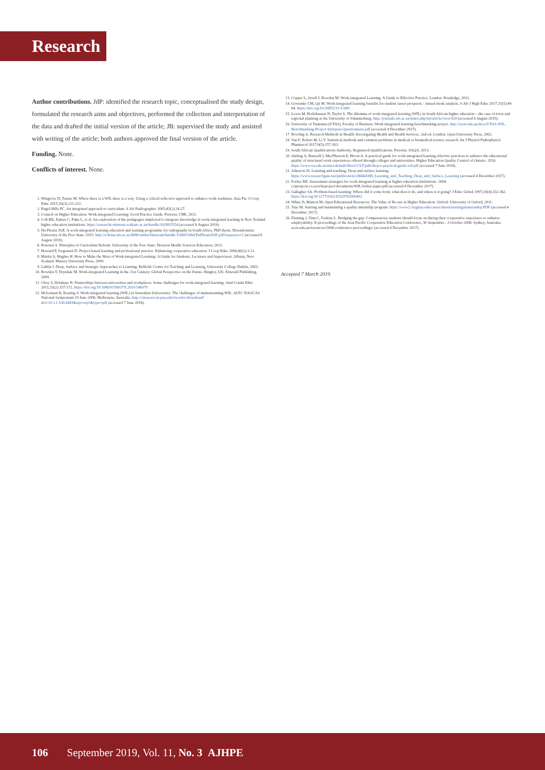Research
Author contributions. JdP: identified the research topic, conceptualised the study design, formulated the research aims and objectives, performed the collection and interpretation of the data and drafted the initial version of the article; JB: supervised the study and assisted with writing of the article; both authors approved the final version of the article.
Funding. None.
Conflicts of interest. None.
1. Wingrove D, Turner M. Where there is a WIL there is a way: Using a critical reflective approach to enhance work readiness. Asia Pac J Coop Educ 2015;16(3):211-222.
2. Engel-Hills PC. An integrated approach to curriculum. S Afr Radiographer 2005;43(2):24-27.
3. Council on Higher Education. Work-integrated Learning: Good Practice Guide. Pretoria: CHE, 2011.
4. Coll RK, Eames C, Paku L, et al. An exploration of the pedagogies employed to integrate knowledge in work-integrated learning in New Zealand higher education institutions. https://researchcommons.waikato.ac.nz/handle/10289/5554 (accessed 6 August 2019).
5. Du Plessis JGE. A work-integrated learning education and training programme for radiography in South Africa. PhD thesis. Bloemfontein: University of the Free State, 2015. http://scholar.ufs.ac.za:8080/xmlui/bitstream/handle/11660/1064/DuPlessisJGE.pdf?sequence=1 (accessed 6 August 2019).
6. Petersen S. Principles of Curriculum Reform. University of the Free State: Division Health Sciences Education, 2013.
7. Howard P, Jorgensen D. Project-based learning and professional practice: Enhancing cooperative education. J Coop Educ 2006;40(2):1-11.
8. Martin A, Hughes H. How to Make the Most of Work-integrated Learning: A Guide for Students, Lecturers and Supervisors. Albany, New Zealand: Massey University Press, 2009.
9. Lublin J. Deep, Surface and Strategic Approaches to Learning. Belfield: Centre for Teaching and Learning, University College Dublin, 2003.
10. Bowden T, Drysdale M. Work-integrated Learning in the 21st Century: Global Perspective on the Future. Bingley, UK: Emerald Publishing, 2009.
11. Choy S, Delahaye B. Partnerships between universities and workplaces: Some challenges for work-integrated learning. Stud Contin Educ 2011;33(2):157-172. https://doi.org/10.1080/0158037X.2010.546079
12. McLennan B, Keating S. Work-integrated learning (WIL) in Australian Universities: The challenges of mainstreaming WIL. ALTC NAGCAS National Symposium 19 June 2008, Melbourne, Australia. http://citeseerx.ist.psu.edu/viewdoc/download?doi=10.1.1.530.4443&rep=rep1&type=pdf (accessed 7 June 2018).
13. Copper L, Orrell J, Bowden M. Work-integrated Learning: A Guide to Effective Practice. London: Routledge, 2012.
14. Govender CM, Qit M. Work-integrated learning benefits for student career prospects – mixed mode analysis. S Afr J High Educ 2017;31(5):49-64. https://doi.org/10.20853/31-5-609
15. Lewis M, Hotlzhausen N, Taylor S. The dilemma of work-integrated learning (WIL) in South African higher education – the case of town and regional planning at the University of Johannesburg. http://journals.ufs.ac.za/index.php/trp/article/view/428 (accessed 6 August 2019).
16. University of Tasmania (UTAS), Faculty of Business. Work-integrated learning benchmarking project. http://acen.edu.au/docs/UTAS-WIL-Benchmarking-Project-Synopsis-Questionnaire.pdf (accessed 4 December 2017).
17. Bowling A. Research Methods in Health: Investigating Health and Health Services. 2nd ed. London: Open University Press, 2002.
18. Yan F, Robert M, Li Y. Statistical methods and common problems in medical or biomedical science research. Int J Physiol Pathophysiol Pharmacol 2017;9(5):157-163.
19. South African Qualifications Authority. Registered Qualifications. Pretoria: SAQA, 2013.
20. Stirling A, Banwell J, MacPherson E, Heron A. A practical guide for work-integrated learning effective practices to enhance the educational quality of structured work experiences offered through colleges and universities. Higher Education Quality Control of Ontario. 2016. https://www.vu.edu.au/sites/default/files/CCLT/pdfs/heqco-practical-guide-wil.pdf (accessed 7 June 2018).
21. Atherton JS. Learning and teaching: Deep and surface learning. https://www.researchgate.net/publication/246664388_Learning_and_Teaching_Deep_and_Surface_Learning (accessed 4 December 2017).
22. Forbes BE. Assessment strategies for work-integrated learning at higher education institutions. 2004. cctprojects.co.za/wbeproject/documents/WIL/forbes-paper.pdf (accessed 4 December 2017).
23. Gallagher SA. Problem-based learning: Where did it come from, what does it do, and where is it going? J Educ Gifted 1997;20(4):332-362. https://doi.org/10.1177/016235329702000402
24. White D, Manton M. Open Educational Resources: The Value of Re-use in Higher Education. Oxford: University of Oxford, 2011.
25. True M. Starting and maintaining a quality internship program. https://www2.virginia.edu/career/intern/startinganinternship.PDF (accessed 4 December 2017).
26. Fleming J, Zinn C, Ferkins L. Bridging the gap: Competencies students should focus on during their cooperative experience to enhance employability. E-proceedings of the Asia Pacific Cooperative Education Conference, 30 September - 3 October 2008, Sydney, Australia. acen.edu.au/resources/2008-conference-proceedings/ (accessed 4 December 2017).
Accepted 7 March 2019.
106 September 2019, Vol. 11, No. 3 AJHPE